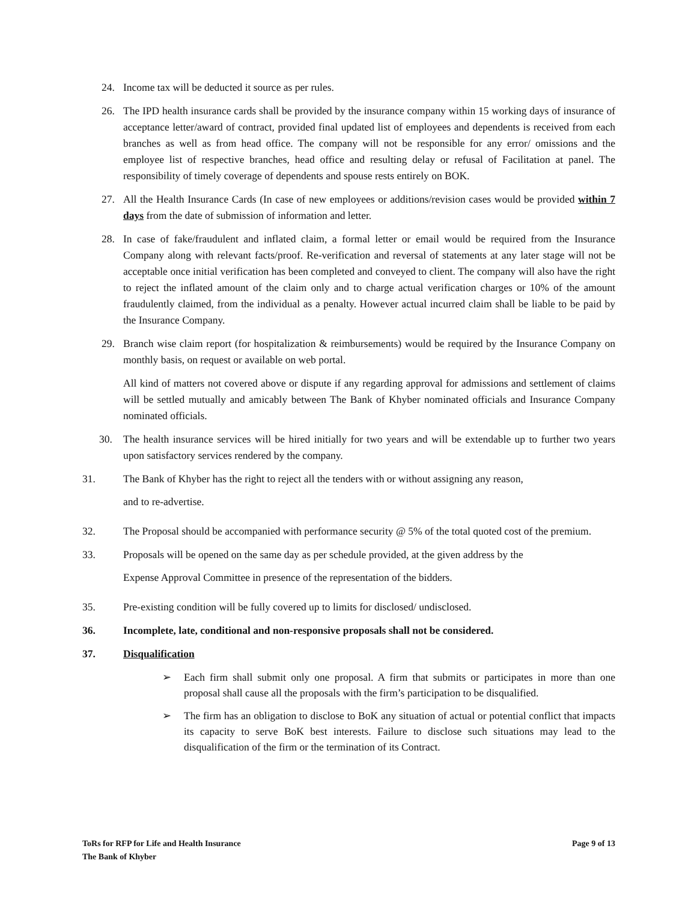24. Income tax will be deducted it source as per rules.
26. The IPD health insurance cards shall be provided by the insurance company within 15 working days of insurance of acceptance letter/award of contract, provided final updated list of employees and dependents is received from each branches as well as from head office. The company will not be responsible for any error/ omissions and the employee list of respective branches, head office and resulting delay or refusal of Facilitation at panel. The responsibility of timely coverage of dependents and spouse rests entirely on BOK.
27. All the Health Insurance Cards (In case of new employees or additions/revision cases would be provided within 7 days from the date of submission of information and letter.
28. In case of fake/fraudulent and inflated claim, a formal letter or email would be required from the Insurance Company along with relevant facts/proof. Re-verification and reversal of statements at any later stage will not be acceptable once initial verification has been completed and conveyed to client. The company will also have the right to reject the inflated amount of the claim only and to charge actual verification charges or 10% of the amount fraudulently claimed, from the individual as a penalty. However actual incurred claim shall be liable to be paid by the Insurance Company.
29. Branch wise claim report (for hospitalization & reimbursements) would be required by the Insurance Company on monthly basis, on request or available on web portal.
All kind of matters not covered above or dispute if any regarding approval for admissions and settlement of claims will be settled mutually and amicably between The Bank of Khyber nominated officials and Insurance Company nominated officials.
30. The health insurance services will be hired initially for two years and will be extendable up to further two years upon satisfactory services rendered by the company.
31. The Bank of Khyber has the right to reject all the tenders with or without assigning any reason,
and to re-advertise.
32. The Proposal should be accompanied with performance security @ 5% of the total quoted cost of the premium.
33. Proposals will be opened on the same day as per schedule provided, at the given address by the
Expense Approval Committee in presence of the representation of the bidders.
35. Pre-existing condition will be fully covered up to limits for disclosed/ undisclosed.
36. Incomplete, late, conditional and non-responsive proposals shall not be considered.
37. Disqualification
➢ Each firm shall submit only one proposal. A firm that submits or participates in more than one proposal shall cause all the proposals with the firm’s participation to be disqualified.
➢ The firm has an obligation to disclose to BoK any situation of actual or potential conflict that impacts its capacity to serve BoK best interests. Failure to disclose such situations may lead to the disqualification of the firm or the termination of its Contract.
ToRs for RFP for Life and Health Insurance Page 9 of 13
The Bank of Khyber